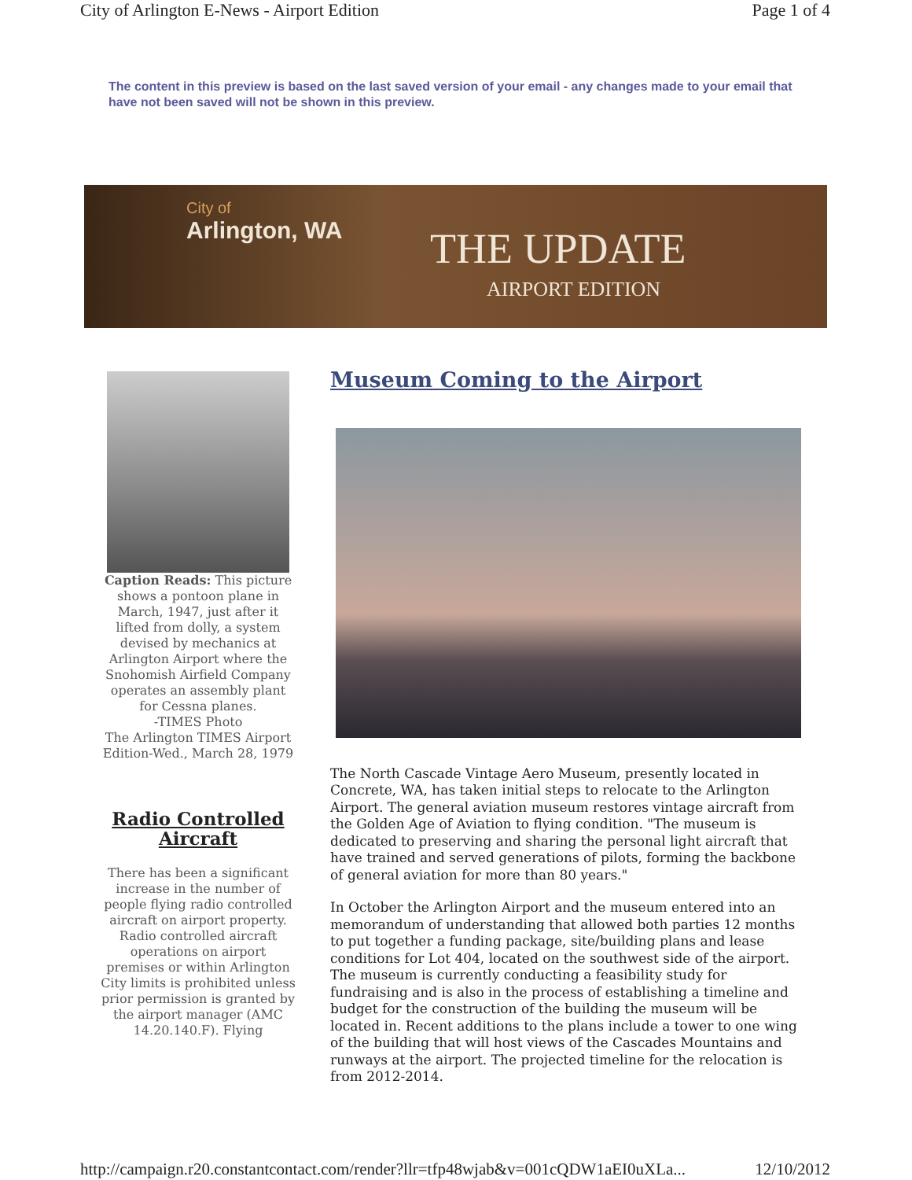City of Arlington E-News - Airport Edition Page 1 of 4
The content in this preview is based on the last saved version of your email - any changes made to your email that have not been saved will not be shown in this preview.
City of
Arlington, WA
THE UPDATE
AIRPORT EDITION
Caption Reads: This picture shows a pontoon plane in March, 1947, just after it lifted from dolly, a system devised by mechanics at Arlington Airport where the Snohomish Airfield Company operates an assembly plant for Cessna planes.
-TIMES Photo
The Arlington TIMES Airport Edition-Wed., March 28, 1979
Radio Controlled Aircraft
There has been a significant increase in the number of people flying radio controlled aircraft on airport property. Radio controlled aircraft operations on airport premises or within Arlington City limits is prohibited unless prior permission is granted by the airport manager (AMC 14.20.140.F). Flying
Museum Coming to the Airport
The North Cascade Vintage Aero Museum, presently located in Concrete, WA, has taken initial steps to relocate to the Arlington Airport. The general aviation museum restores vintage aircraft from the Golden Age of Aviation to flying condition. "The museum is dedicated to preserving and sharing the personal light aircraft that have trained and served generations of pilots, forming the backbone of general aviation for more than 80 years."
In October the Arlington Airport and the museum entered into an memorandum of understanding that allowed both parties 12 months to put together a funding package, site/building plans and lease conditions for Lot 404, located on the southwest side of the airport. The museum is currently conducting a feasibility study for fundraising and is also in the process of establishing a timeline and budget for the construction of the building the museum will be located in. Recent additions to the plans include a tower to one wing of the building that will host views of the Cascades Mountains and runways at the airport. The projected timeline for the relocation is from 2012-2014.
http://campaign.r20.constantcontact.com/render?llr=tfp48wjab&v=001cQDW1aEI0uXLa... 12/10/2012